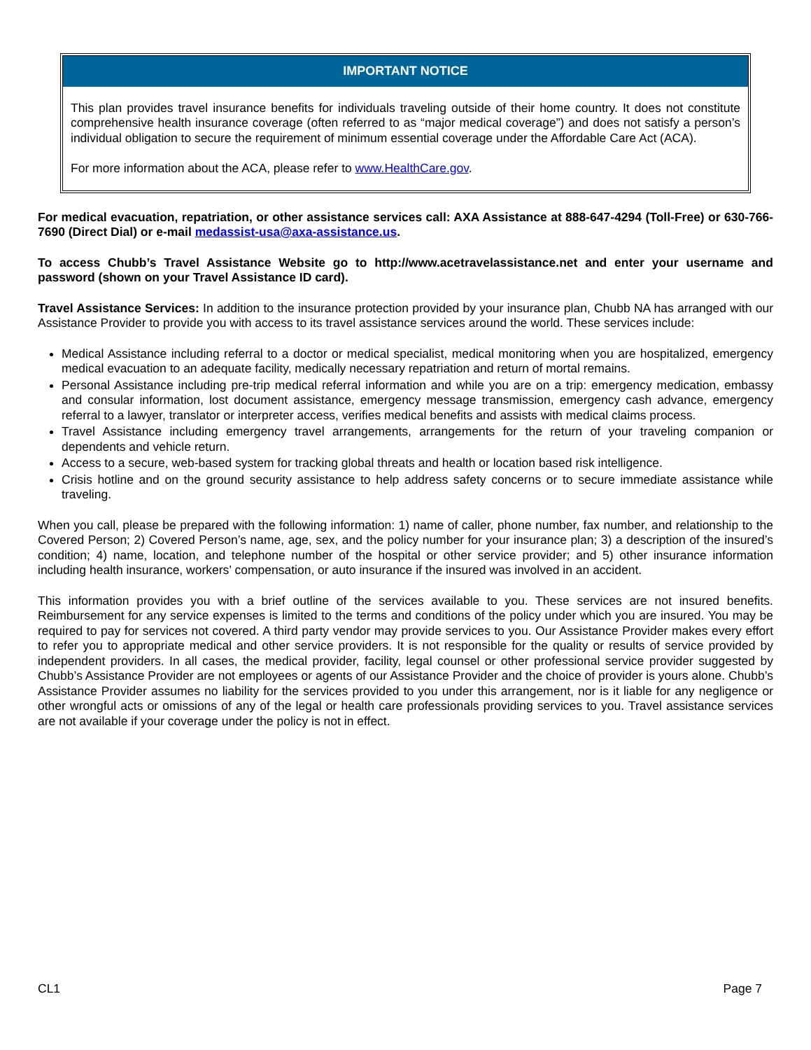IMPORTANT NOTICE
This plan provides travel insurance benefits for individuals traveling outside of their home country. It does not constitute comprehensive health insurance coverage (often referred to as “major medical coverage”) and does not satisfy a person’s individual obligation to secure the requirement of minimum essential coverage under the Affordable Care Act (ACA).
For more information about the ACA, please refer to www.HealthCare.gov.
For medical evacuation, repatriation, or other assistance services call: AXA Assistance at 888-647-4294 (Toll-Free) or 630-766-7690 (Direct Dial) or e-mail medassist-usa@axa-assistance.us.
To access Chubb’s Travel Assistance Website go to http://www.acetravelassistance.net and enter your username and password (shown on your Travel Assistance ID card).
Travel Assistance Services: In addition to the insurance protection provided by your insurance plan, Chubb NA has arranged with our Assistance Provider to provide you with access to its travel assistance services around the world. These services include:
Medical Assistance including referral to a doctor or medical specialist, medical monitoring when you are hospitalized, emergency medical evacuation to an adequate facility, medically necessary repatriation and return of mortal remains.
Personal Assistance including pre-trip medical referral information and while you are on a trip: emergency medication, embassy and consular information, lost document assistance, emergency message transmission, emergency cash advance, emergency referral to a lawyer, translator or interpreter access, verifies medical benefits and assists with medical claims process.
Travel Assistance including emergency travel arrangements, arrangements for the return of your traveling companion or dependents and vehicle return.
Access to a secure, web-based system for tracking global threats and health or location based risk intelligence.
Crisis hotline and on the ground security assistance to help address safety concerns or to secure immediate assistance while traveling.
When you call, please be prepared with the following information: 1) name of caller, phone number, fax number, and relationship to the Covered Person; 2) Covered Person’s name, age, sex, and the policy number for your insurance plan; 3) a description of the insured’s condition; 4) name, location, and telephone number of the hospital or other service provider; and 5) other insurance information including health insurance, workers’ compensation, or auto insurance if the insured was involved in an accident.
This information provides you with a brief outline of the services available to you. These services are not insured benefits. Reimbursement for any service expenses is limited to the terms and conditions of the policy under which you are insured. You may be required to pay for services not covered. A third party vendor may provide services to you. Our Assistance Provider makes every effort to refer you to appropriate medical and other service providers. It is not responsible for the quality or results of service provided by independent providers. In all cases, the medical provider, facility, legal counsel or other professional service provider suggested by Chubb’s Assistance Provider are not employees or agents of our Assistance Provider and the choice of provider is yours alone. Chubb’s Assistance Provider assumes no liability for the services provided to you under this arrangement, nor is it liable for any negligence or other wrongful acts or omissions of any of the legal or health care professionals providing services to you. Travel assistance services are not available if your coverage under the policy is not in effect.
CL1 Page 7